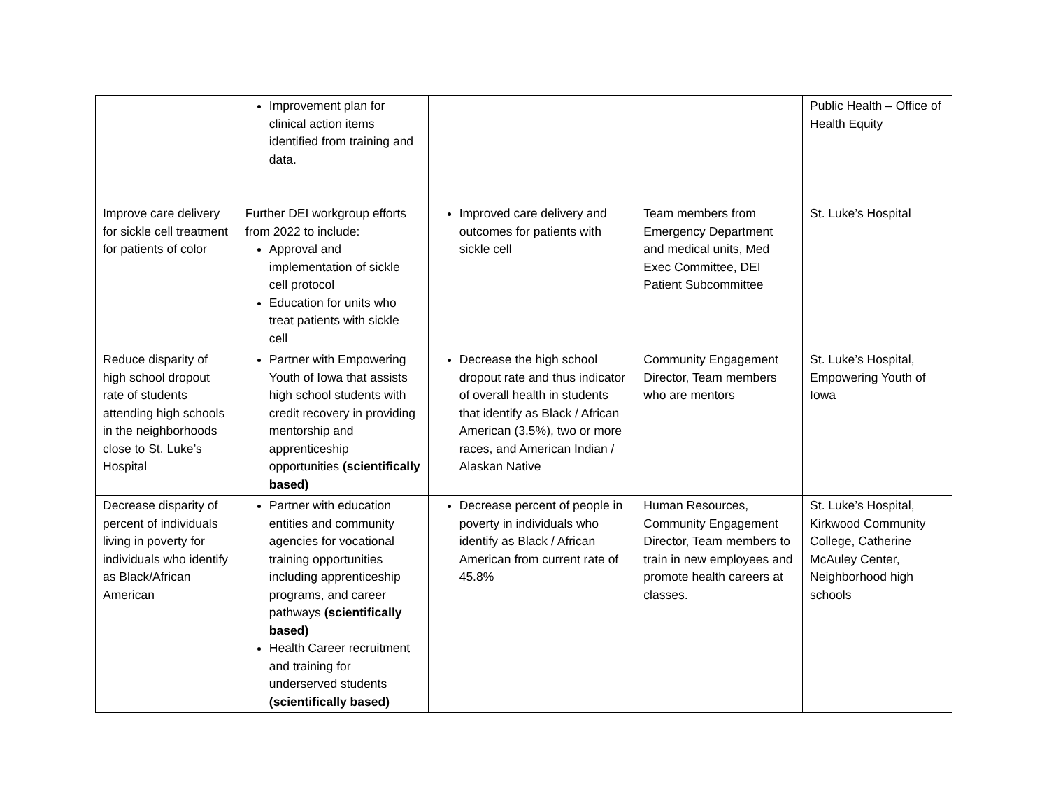| | Improvement plan for clinical action items identified from training and data. | | | Public Health – Office of Health Equity |
| Improve care delivery for sickle cell treatment for patients of color | Further DEI workgroup efforts from 2022 to include: Approval and implementation of sickle cell protocol Education for units who treat patients with sickle cell | Improved care delivery and outcomes for patients with sickle cell | Team members from Emergency Department and medical units, Med Exec Committee, DEI Patient Subcommittee | St. Luke’s Hospital |
| Reduce disparity of high school dropout rate of students attending high schools in the neighborhoods close to St. Luke’s Hospital | Partner with Empowering Youth of Iowa that assists high school students with credit recovery in providing mentorship and apprenticeship opportunities (scientifically based) | Decrease the high school dropout rate and thus indicator of overall health in students that identify as Black / African American (3.5%), two or more races, and American Indian / Alaskan Native | Community Engagement Director, Team members who are mentors | St. Luke’s Hospital, Empowering Youth of Iowa |
| Decrease disparity of percent of individuals living in poverty for individuals who identify as Black/African American | Partner with education entities and community agencies for vocational training opportunities including apprenticeship programs, and career pathways (scientifically based) Health Career recruitment and training for underserved students (scientifically based) | Decrease percent of people in poverty in individuals who identify as Black / African American from current rate of 45.8% | Human Resources, Community Engagement Director, Team members to train in new employees and promote health careers at classes. | St. Luke’s Hospital, Kirkwood Community College, Catherine McAuley Center, Neighborhood high schools |